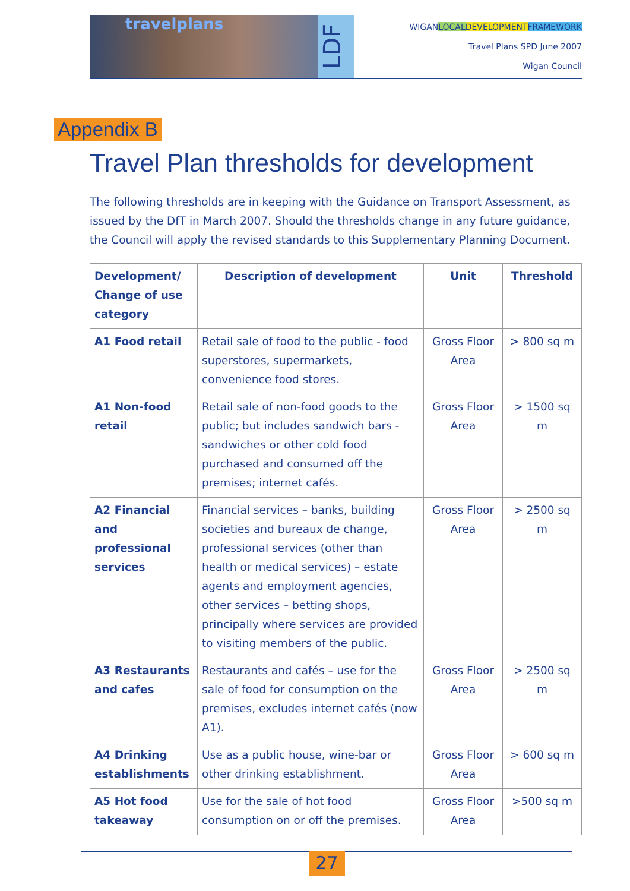travelplans
LDF
WIGANLOCAL DEVELOPMENT FRAMEWORK
Travel Plans SPD June 2007
Wigan Council
Appendix B
Travel Plan thresholds for development
The following thresholds are in keeping with the Guidance on Transport Assessment, as issued by the DfT in March 2007. Should the thresholds change in any future guidance, the Council will apply the revised standards to this Supplementary Planning Document.
| Development/ Change of use category | Description of development | Unit | Threshold |
| --- | --- | --- | --- |
| A1 Food retail | Retail sale of food to the public - food superstores, supermarkets, convenience food stores. | Gross Floor Area | > 800 sq m |
| A1 Non-food retail | Retail sale of non-food goods to the public; but includes sandwich bars - sandwiches or other cold food purchased and consumed off the premises; internet cafés. | Gross Floor Area | > 1500 sq m |
| A2 Financial and professional services | Financial services – banks, building societies and bureaux de change, professional services (other than health or medical services) – estate agents and employment agencies, other services – betting shops, principally where services are provided to visiting members of the public. | Gross Floor Area | > 2500 sq m |
| A3 Restaurants and cafes | Restaurants and cafés – use for the sale of food for consumption on the premises, excludes internet cafés (now A1). | Gross Floor Area | > 2500 sq m |
| A4 Drinking establishments | Use as a public house, wine-bar or other drinking establishment. | Gross Floor Area | > 600 sq m |
| A5 Hot food takeaway | Use for the sale of hot food consumption on or off the premises. | Gross Floor Area | >500 sq m |
27